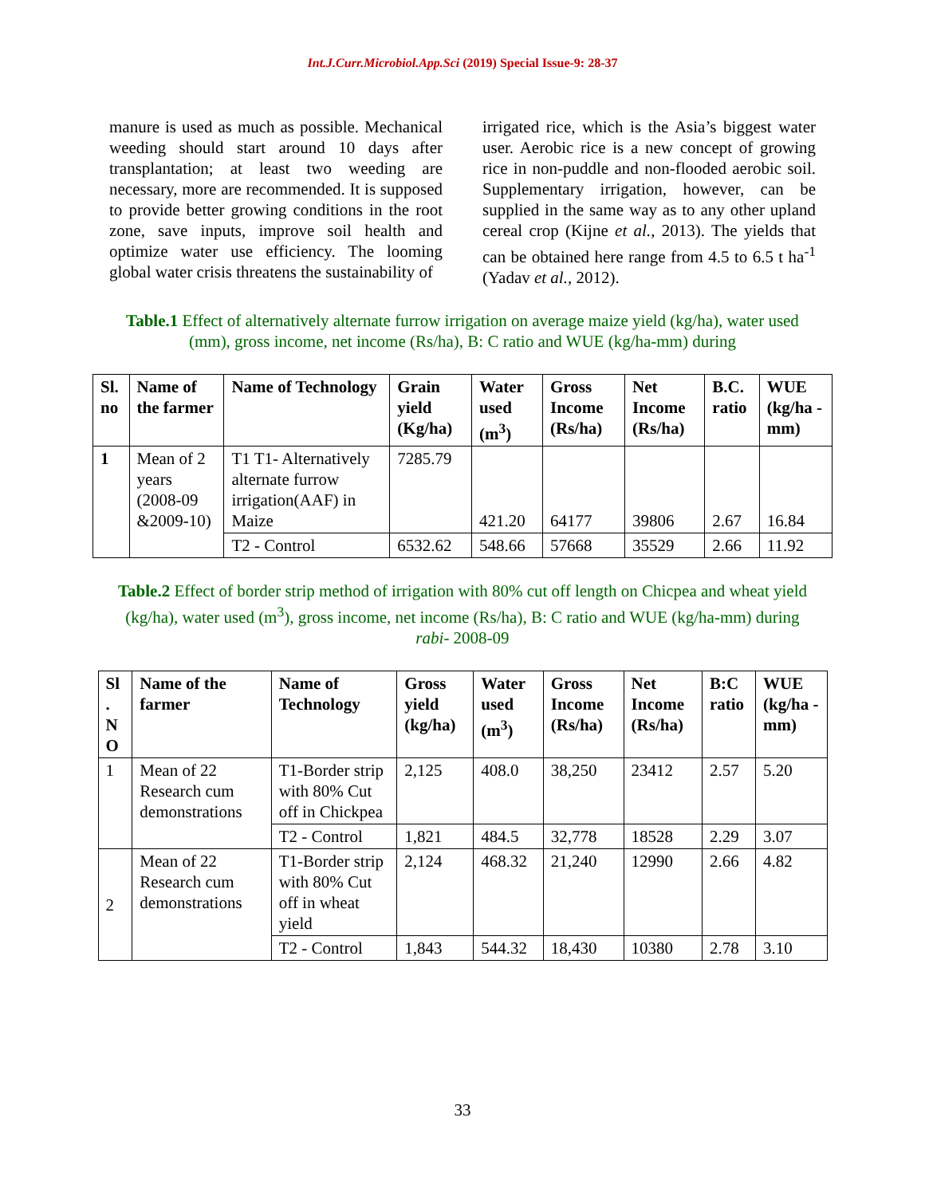Int.J.Curr.Microbiol.App.Sci (2019) Special Issue-9: 28-37
manure is used as much as possible. Mechanical weeding should start around 10 days after transplantation; at least two weeding are necessary, more are recommended. It is supposed to provide better growing conditions in the root zone, save inputs, improve soil health and optimize water use efficiency. The looming global water crisis threatens the sustainability of
irrigated rice, which is the Asia’s biggest water user. Aerobic rice is a new concept of growing rice in non-puddle and non-flooded aerobic soil. Supplementary irrigation, however, can be supplied in the same way as to any other upland cereal crop (Kijne et al., 2013). The yields that can be obtained here range from 4.5 to 6.5 t ha<sup>-1</sup> (Yadav et al., 2012).
Table.1 Effect of alternatively alternate furrow irrigation on average maize yield (kg/ha), water used (mm), gross income, net income (Rs/ha), B: C ratio and WUE (kg/ha-mm) during
| Sl. no | Name of the farmer | Name of Technology | Grain yield (Kg/ha) | Water used (m<sup>3</sup>) | Gross Income (Rs/ha) | Net Income (Rs/ha) | B.C. ratio | WUE (kg/ha -mm) |
| --- | --- | --- | --- | --- | --- | --- | --- | --- |
| 1 | Mean of 2 years (2008-09 &2009-10) | T1 T1- Alternatively alternate furrow irrigation(AAF) in Maize | 7285.79 | 421.20 | 64177 | 39806 | 2.67 | 16.84 |
| | | T2 - Control | 6532.62 | 548.66 | 57668 | 35529 | 2.66 | 11.92 |
Table.2 Effect of border strip method of irrigation with 80% cut off length on Chicpea and wheat yield (kg/ha), water used (m<sup>3</sup>), gross income, net income (Rs/ha), B: C ratio and WUE (kg/ha-mm) during rabi- 2008-09
| Sl . N O | Name of the farmer | Name of Technology | Gross yield (kg/ha) | Water used (m<sup>3</sup>) | Gross Income (Rs/ha) | Net Income (Rs/ha) | B:C ratio | WUE (kg/ha -mm) |
| --- | --- | --- | --- | --- | --- | --- | --- | --- |
| 1 | Mean of 22 Research cum demonstrations | T1-Border strip with 80% Cut off in Chickpea | 2,125 | 408.0 | 38,250 | 23412 | 2.57 | 5.20 |
| | | T2 - Control | 1,821 | 484.5 | 32,778 | 18528 | 2.29 | 3.07 |
| 2 | Mean of 22 Research cum demonstrations | T1-Border strip with 80% Cut off in wheat yield | 2,124 | 468.32 | 21,240 | 12990 | 2.66 | 4.82 |
| | | T2 - Control | 1,843 | 544.32 | 18,430 | 10380 | 2.78 | 3.10 |
33